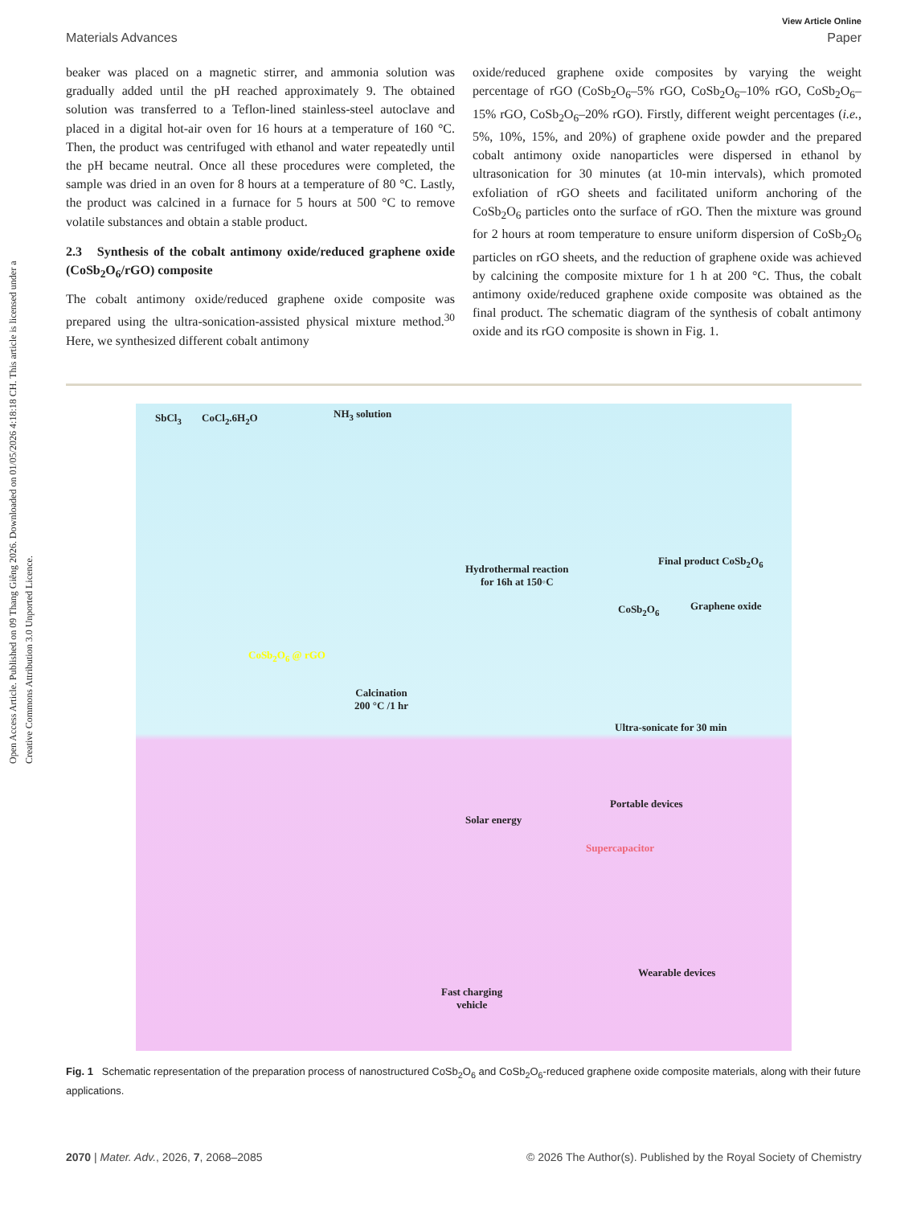Open Access Article. Published on 09 Thang Giêng 2026. Downloaded on 01/05/2026 4:18:18 CH. This article is licensed under a Creative Commons Attribution 3.0 Unported Licence.
View Article Online
Materials Advances Paper
beaker was placed on a magnetic stirrer, and ammonia solution was gradually added until the pH reached approximately 9. The obtained solution was transferred to a Teflon-lined stainless-steel autoclave and placed in a digital hot-air oven for 16 hours at a temperature of 160 °C. Then, the product was centrifuged with ethanol and water repeatedly until the pH became neutral. Once all these procedures were completed, the sample was dried in an oven for 8 hours at a temperature of 80 °C. Lastly, the product was calcined in a furnace for 5 hours at 500 °C to remove volatile substances and obtain a stable product.
2.3 Synthesis of the cobalt antimony oxide/reduced graphene oxide (CoSb<sub>2</sub>O<sub>6</sub>/rGO) composite
The cobalt antimony oxide/reduced graphene oxide composite was prepared using the ultra-sonication-assisted physical mixture method.<sup>30</sup> Here, we synthesized different cobalt antimony
oxide/reduced graphene oxide composites by varying the weight percentage of rGO (CoSb<sub>2</sub>O<sub>6</sub>–5% rGO, CoSb<sub>2</sub>O<sub>6</sub>–10% rGO, CoSb<sub>2</sub>O<sub>6</sub>–15% rGO, CoSb<sub>2</sub>O<sub>6</sub>–20% rGO). Firstly, different weight percentages (i.e., 5%, 10%, 15%, and 20%) of graphene oxide powder and the prepared cobalt antimony oxide nanoparticles were dispersed in ethanol by ultrasonication for 30 minutes (at 10-min intervals), which promoted exfoliation of rGO sheets and facilitated uniform anchoring of the CoSb<sub>2</sub>O<sub>6</sub> particles onto the surface of rGO. Then the mixture was ground for 2 hours at room temperature to ensure uniform dispersion of CoSb<sub>2</sub>O<sub>6</sub> particles on rGO sheets, and the reduction of graphene oxide was achieved by calcining the composite mixture for 1 h at 200 °C. Thus, the cobalt antimony oxide/reduced graphene oxide composite was obtained as the final product. The schematic diagram of the synthesis of cobalt antimony oxide and its rGO composite is shown in Fig. 1.
SbCl<sub>3</sub> CoCl<sub>2</sub>.6H<sub>2</sub>O NH<sub>3</sub> solution
Hydrothermal reaction
for 16h at 150◦C
Final product CoSb<sub>2</sub>O<sub>6</sub>
CoSb<sub>2</sub>O<sub>6</sub> Graphene oxide
CoSb<sub>2</sub>O<sub>6</sub> @ rGO
Calcination
200 °C /1 hr
Ultra-sonicate for 30 min
Solar energy
Supercapacitor
Portable devices
Fast charging
vehicle
Wearable devices
Fig. 1 Schematic representation of the preparation process of nanostructured CoSb<sub>2</sub>O<sub>6</sub> and CoSb<sub>2</sub>O<sub>6</sub>-reduced graphene oxide composite materials, along with their future applications.
2070 | Mater. Adv., 2026, 7, 2068–2085 © 2026 The Author(s). Published by the Royal Society of Chemistry